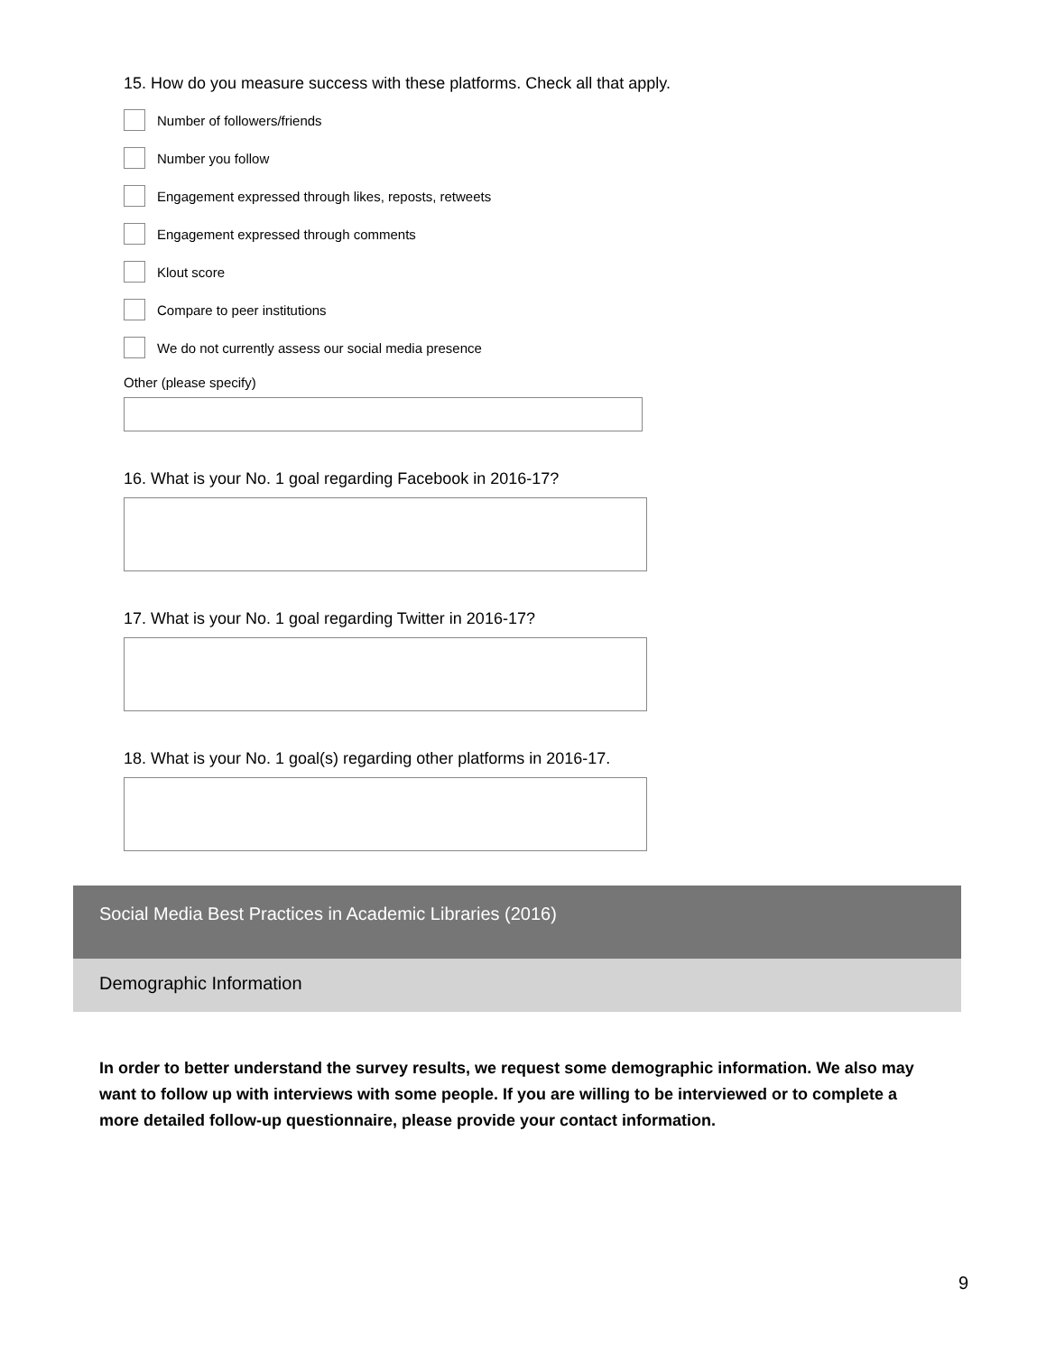15. How do you measure success with these platforms. Check all that apply.
Number of followers/friends
Number you follow
Engagement expressed through likes, reposts, retweets
Engagement expressed through comments
Klout score
Compare to peer institutions
We do not currently assess our social media presence
Other (please specify)
16. What is your No. 1 goal regarding Facebook in 2016-17?
17. What is your No. 1 goal regarding Twitter in 2016-17?
18. What is your No. 1 goal(s) regarding other platforms in 2016-17.
Social Media Best Practices in Academic Libraries (2016)
Demographic Information
In order to better understand the survey results, we request some demographic information. We also may want to follow up with interviews with some people. If you are willing to be interviewed or to complete a more detailed follow-up questionnaire, please provide your contact information.
9